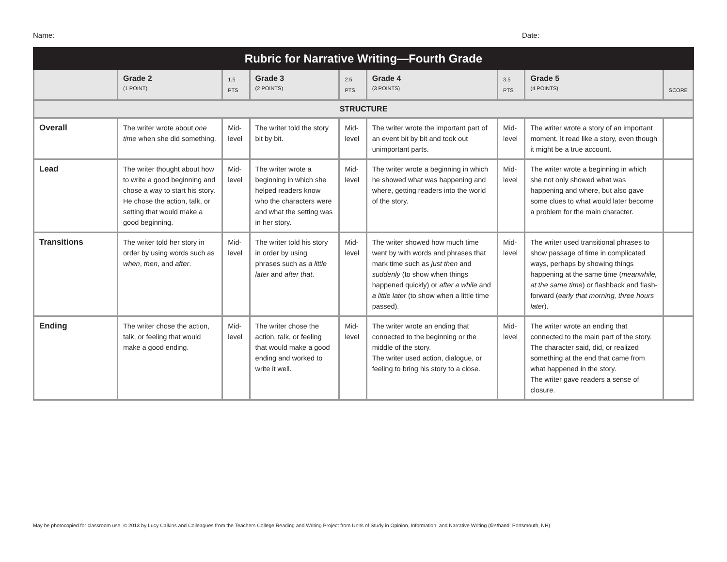Name: Date:
| Rubric for Narrative Writing—Fourth Grade | | | | | | | | |
| --- | --- | --- | --- | --- | --- | --- | --- | --- |
| | Grade 2 (1 POINT) | 1.5 PTS | Grade 3 (2 POINTS) | 2.5 PTS | Grade 4 (3 POINTS) | 3.5 PTS | Grade 5 (4 POINTS) | SCORE |
| STRUCTURE | | | | | | | | |
| Overall | The writer wrote about one time when she did something. | Mid-level | The writer told the story bit by bit. | Mid-level | The writer wrote the important part of an event bit by bit and took out unimportant parts. | Mid-level | The writer wrote a story of an important moment. It read like a story, even though it might be a true account. | |
| Lead | The writer thought about how to write a good beginning and chose a way to start his story. He chose the action, talk, or setting that would make a good beginning. | Mid-level | The writer wrote a beginning in which she helped readers know who the characters were and what the setting was in her story. | Mid-level | The writer wrote a beginning in which he showed what was happening and where, getting readers into the world of the story. | Mid-level | The writer wrote a beginning in which she not only showed what was happening and where, but also gave some clues to what would later become a problem for the main character. | |
| Transitions | The writer told her story in order by using words such as when , then , and after . | Mid-level | The writer told his story in order by using phrases such as a little later and after that . | Mid-level | The writer showed how much time went by with words and phrases that mark time such as just then and suddenly (to show when things happened quickly) or after a while and a little later (to show when a little time passed). | Mid-level | The writer used transitional phrases to show passage of time in complicated ways, perhaps by showing things happening at the same time ( meanwhile, at the same time ) or flashback and flash-forward ( early that morning, three hours later ). | |
| Ending | The writer chose the action, talk, or feeling that would make a good ending. | Mid-level | The writer chose the action, talk, or feeling that would make a good ending and worked to write it well. | Mid-level | The writer wrote an ending that connected to the beginning or the middle of the story. The writer used action, dialogue, or feeling to bring his story to a close. | Mid-level | The writer wrote an ending that connected to the main part of the story. The character said, did, or realized something at the end that came from what happened in the story. The writer gave readers a sense of closure. | |
May be photocopied for classroom use. © 2013 by Lucy Calkins and Colleagues from the Teachers College Reading and Writing Project from Units of Study in Opinion, Information, and Narrative Writing (firsthand: Portsmouth, NH).